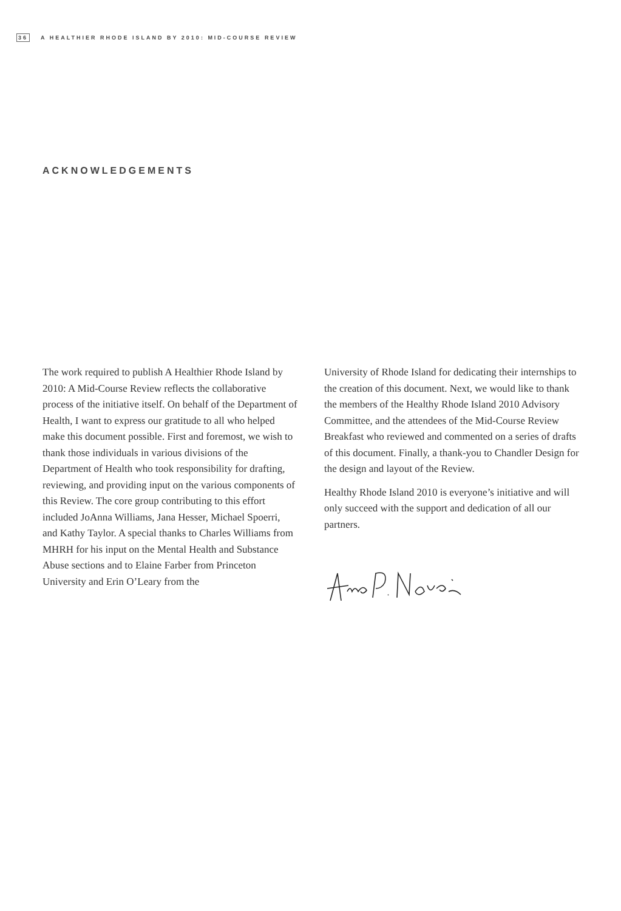36 A HEALTHIER RHODE ISLAND BY 2010: MID-COURSE REVIEW
ACKNOWLEDGEMENTS
The work required to publish A Healthier Rhode Island by 2010: A Mid-Course Review reflects the collaborative process of the initiative itself. On behalf of the Department of Health, I want to express our gratitude to all who helped make this document possible. First and foremost, we wish to thank those individuals in various divisions of the Department of Health who took responsibility for drafting, reviewing, and providing input on the various components of this Review. The core group contributing to this effort included JoAnna Williams, Jana Hesser, Michael Spoerri, and Kathy Taylor. A special thanks to Charles Williams from MHRH for his input on the Mental Health and Substance Abuse sections and to Elaine Farber from Princeton University and Erin O’Leary from the
University of Rhode Island for dedicating their internships to the creation of this document. Next, we would like to thank the members of the Healthy Rhode Island 2010 Advisory Committee, and the attendees of the Mid-Course Review Breakfast who reviewed and commented on a series of drafts of this document. Finally, a thank-you to Chandler Design for the design and layout of the Review.
Healthy Rhode Island 2010 is everyone’s initiative and will only succeed with the support and dedication of all our partners.